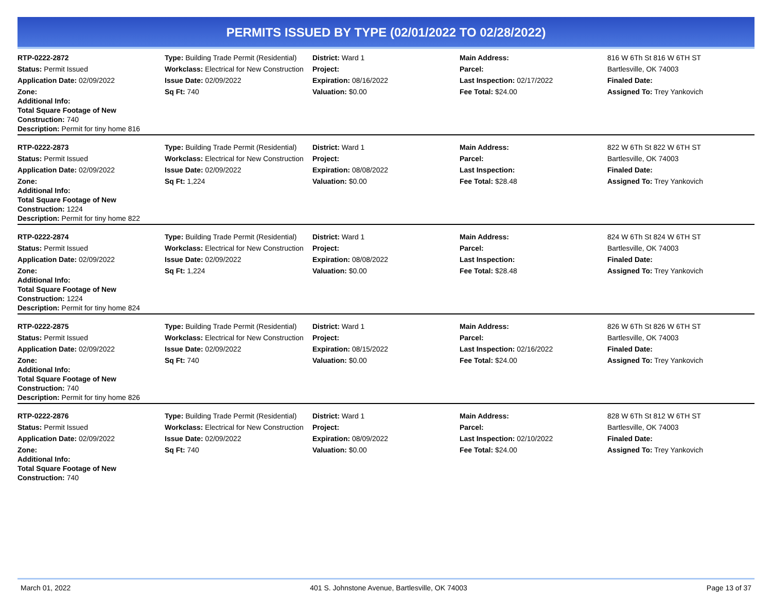PERMITS ISSUED BY TYPE (02/01/2022 TO 02/28/2022)
| RTP-0222-2872 | Type: Building Trade Permit (Residential) | District: Ward 1 | Main Address: | 816 W 6Th St 816 W 6TH ST |
| Status: Permit Issued | Workclass: Electrical for New Construction | Project: | Parcel: | Bartlesville, OK 74003 |
| Application Date: 02/09/2022 | Issue Date: 02/09/2022 | Expiration: 08/16/2022 | Last Inspection: 02/17/2022 | Finaled Date: |
| Zone: Additional Info: Total Square Footage of New Construction: 740 Description: Permit for tiny home 816 | Sq Ft: 740 | Valuation: $0.00 | Fee Total: $24.00 | Assigned To: Trey Yankovich |
| RTP-0222-2873 | Type: Building Trade Permit (Residential) | District: Ward 1 | Main Address: | 822 W 6Th St 822 W 6TH ST |
| Status: Permit Issued | Workclass: Electrical for New Construction | Project: | Parcel: | Bartlesville, OK 74003 |
| Application Date: 02/09/2022 | Issue Date: 02/09/2022 | Expiration: 08/08/2022 | Last Inspection: | Finaled Date: |
| Zone: Additional Info: Total Square Footage of New Construction: 1224 Description: Permit for tiny home 822 | Sq Ft: 1,224 | Valuation: $0.00 | Fee Total: $28.48 | Assigned To: Trey Yankovich |
| RTP-0222-2874 | Type: Building Trade Permit (Residential) | District: Ward 1 | Main Address: | 824 W 6Th St 824 W 6TH ST |
| Status: Permit Issued | Workclass: Electrical for New Construction | Project: | Parcel: | Bartlesville, OK 74003 |
| Application Date: 02/09/2022 | Issue Date: 02/09/2022 | Expiration: 08/08/2022 | Last Inspection: | Finaled Date: |
| Zone: Additional Info: Total Square Footage of New Construction: 1224 Description: Permit for tiny home 824 | Sq Ft: 1,224 | Valuation: $0.00 | Fee Total: $28.48 | Assigned To: Trey Yankovich |
| RTP-0222-2875 | Type: Building Trade Permit (Residential) | District: Ward 1 | Main Address: | 826 W 6Th St 826 W 6TH ST |
| Status: Permit Issued | Workclass: Electrical for New Construction | Project: | Parcel: | Bartlesville, OK 74003 |
| Application Date: 02/09/2022 | Issue Date: 02/09/2022 | Expiration: 08/15/2022 | Last Inspection: 02/16/2022 | Finaled Date: |
| Zone: Additional Info: Total Square Footage of New Construction: 740 Description: Permit for tiny home 826 | Sq Ft: 740 | Valuation: $0.00 | Fee Total: $24.00 | Assigned To: Trey Yankovich |
| RTP-0222-2876 | Type: Building Trade Permit (Residential) | District: Ward 1 | Main Address: | 828 W 6Th St 812 W 6TH ST |
| Status: Permit Issued | Workclass: Electrical for New Construction | Project: | Parcel: | Bartlesville, OK 74003 |
| Application Date: 02/09/2022 | Issue Date: 02/09/2022 | Expiration: 08/09/2022 | Last Inspection: 02/10/2022 | Finaled Date: |
| Zone: Additional Info: Total Square Footage of New Construction: 740 | Sq Ft: 740 | Valuation: $0.00 | Fee Total: $24.00 | Assigned To: Trey Yankovich |
March 01, 2022 401 S. Johnstone Avenue, Bartlesville, OK 74003 Page 13 of 37